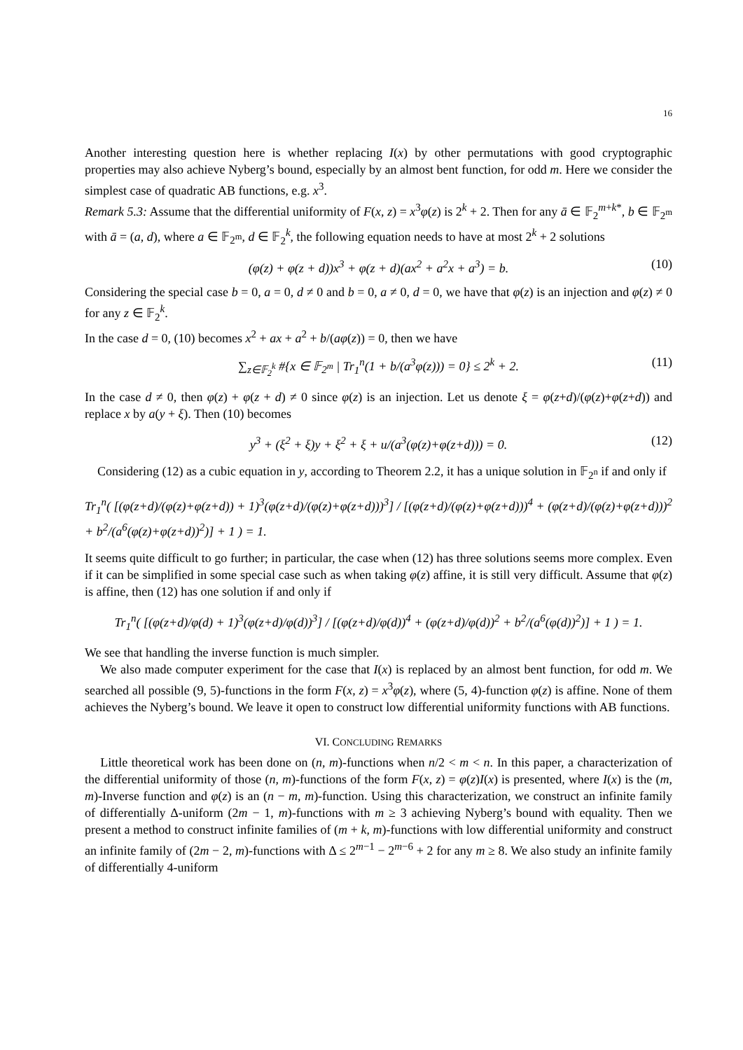16
Another interesting question here is whether replacing I(x) by other permutations with good cryptographic properties may also achieve Nyberg’s bound, especially by an almost bent function, for odd m. Here we consider the simplest case of quadratic AB functions, e.g. x<sup>3</sup>.
Remark 5.3: Assume that the differential uniformity of F(x, z) = x<sup>3</sup>φ(z) is 2<sup>k</sup> + 2. Then for any ā ∈ 𝔽<sub>2</sub><sup>m+k*</sup>, b ∈ 𝔽<sub>2<sup>m</sup></sub> with ā = (a, d), where a ∈ 𝔽<sub>2<sup>m</sup></sub>, d ∈ 𝔽<sub>2</sub><sup>k</sup>, the following equation needs to have at most 2<sup>k</sup> + 2 solutions
(φ(z) + φ(z + d))x<sup>3</sup> + φ(z + d)(ax<sup>2</sup> + a<sup>2</sup>x + a<sup>3</sup>) = b. (10)
Considering the special case b = 0, a = 0, d ≠ 0 and b = 0, a ≠ 0, d = 0, we have that φ(z) is an injection and φ(z) ≠ 0 for any z ∈ 𝔽<sub>2</sub><sup>k</sup>.
In the case d = 0, (10) becomes x<sup>2</sup> + ax + a<sup>2</sup> + b/(aφ(z)) = 0, then we have
∑<sub>z∈𝔽<sub>2</sub><sup>k</sup></sub> #{x ∈ 𝔽<sub>2<sup>m</sup></sub> | Tr<sub>1</sub><sup>n</sup>(1 + b/(a<sup>3</sup>φ(z))) = 0} ≤ 2<sup>k</sup> + 2. (11)
In the case d ≠ 0, then φ(z) + φ(z + d) ≠ 0 since φ(z) is an injection. Let us denote ξ = φ(z+d)/(φ(z)+φ(z+d)) and replace x by a(y + ξ). Then (10) becomes
y<sup>3</sup> + (ξ<sup>2</sup> + ξ)y + ξ<sup>2</sup> + ξ + u/(a<sup>3</sup>(φ(z)+φ(z+d))) = 0. (12)
Considering (12) as a cubic equation in y, according to Theorem 2.2, it has a unique solution in 𝔽<sub>2<sup>n</sup></sub> if and only if
Tr<sub>1</sub><sup>n</sup>( [(φ(z+d)/(φ(z)+φ(z+d)) + 1)<sup>3</sup>(φ(z+d)/(φ(z)+φ(z+d)))<sup>3</sup>] / [(φ(z+d)/(φ(z)+φ(z+d)))<sup>4</sup> + (φ(z+d)/(φ(z)+φ(z+d)))<sup>2</sup> + b<sup>2</sup>/(a<sup>6</sup>(φ(z)+φ(z+d))<sup>2</sup>)] + 1 ) = 1.
It seems quite difficult to go further; in particular, the case when (12) has three solutions seems more complex. Even if it can be simplified in some special case such as when taking φ(z) affine, it is still very difficult. Assume that φ(z) is affine, then (12) has one solution if and only if
Tr<sub>1</sub><sup>n</sup>( [(φ(z+d)/φ(d) + 1)<sup>3</sup>(φ(z+d)/φ(d))<sup>3</sup>] / [(φ(z+d)/φ(d))<sup>4</sup> + (φ(z+d)/φ(d))<sup>2</sup> + b<sup>2</sup>/(a<sup>6</sup>(φ(d))<sup>2</sup>)] + 1 ) = 1.
We see that handling the inverse function is much simpler.
We also made computer experiment for the case that I(x) is replaced by an almost bent function, for odd m. We searched all possible (9, 5)-functions in the form F(x, z) = x<sup>3</sup>φ(z), where (5, 4)-function φ(z) is affine. None of them achieves the Nyberg’s bound. We leave it open to construct low differential uniformity functions with AB functions.
VI. CONCLUDING REMARKS
Little theoretical work has been done on (n, m)-functions when n/2 < m < n. In this paper, a characterization of the differential uniformity of those (n, m)-functions of the form F(x, z) = φ(z)I(x) is presented, where I(x) is the (m, m)-Inverse function and φ(z) is an (n − m, m)-function. Using this characterization, we construct an infinite family of differentially Δ-uniform (2m − 1, m)-functions with m ≥ 3 achieving Nyberg’s bound with equality. Then we present a method to construct infinite families of (m + k, m)-functions with low differential uniformity and construct an infinite family of (2m − 2, m)-functions with Δ ≤ 2<sup>m−1</sup> − 2<sup>m−6</sup> + 2 for any m ≥ 8. We also study an infinite family of differentially 4-uniform